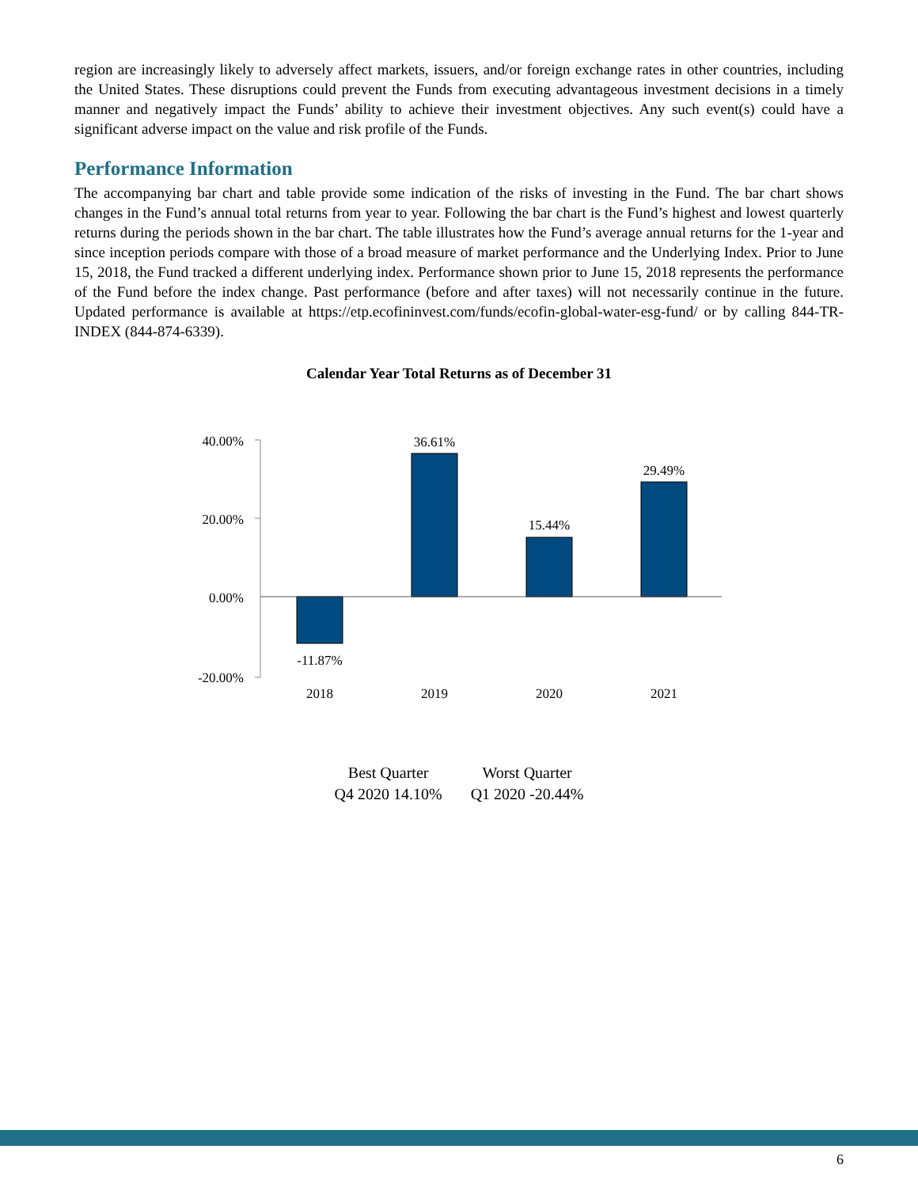region are increasingly likely to adversely affect markets, issuers, and/or foreign exchange rates in other countries, including the United States. These disruptions could prevent the Funds from executing advantageous investment decisions in a timely manner and negatively impact the Funds’ ability to achieve their investment objectives. Any such event(s) could have a significant adverse impact on the value and risk profile of the Funds.
Performance Information
The accompanying bar chart and table provide some indication of the risks of investing in the Fund. The bar chart shows changes in the Fund’s annual total returns from year to year. Following the bar chart is the Fund’s highest and lowest quarterly returns during the periods shown in the bar chart. The table illustrates how the Fund’s average annual returns for the 1-year and since inception periods compare with those of a broad measure of market performance and the Underlying Index. Prior to June 15, 2018, the Fund tracked a different underlying index. Performance shown prior to June 15, 2018 represents the performance of the Fund before the index change. Past performance (before and after taxes) will not necessarily continue in the future. Updated performance is available at https://etp.ecofininvest.com/funds/ecofin-global-water-esg-fund/ or by calling 844-TR-INDEX (844-874-6339).
Calendar Year Total Returns as of December 31
40.00%
20.00%
0.00%
-20.00%
-11.87%
36.61%
15.44%
29.49%
2018
2019
2020
2021
| Best Quarter | Worst Quarter |
| --- | --- |
| Q4 2020 14.10% | Q1 2020 -20.44% |
6